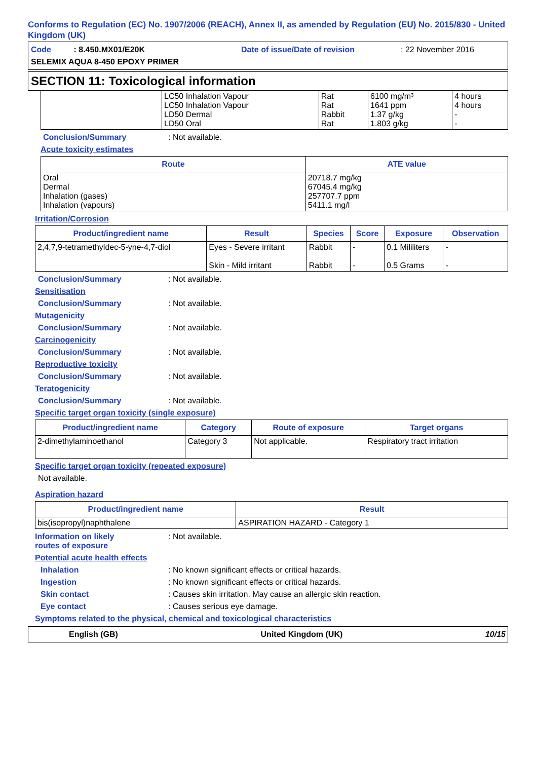Conforms to Regulation (EC) No. 1907/2006 (REACH), Annex II, as amended by Regulation (EU) No. 2015/830 - United Kingdom (UK)
Code : 8.450.MX01/E20K Date of issue/Date of revision: 22 November 2016 SELEMIX AQUA 8-450 EPOXY PRIMER
SECTION 11: Toxicological information
| | LC50 Inhalation Vapour LC50 Inhalation Vapour LD50 Dermal LD50 Oral | Rat Rat Rabbit Rat | 6100 mg/m³ 1641 ppm 1.37 g/kg 1.803 g/kg | 4 hours 4 hours - - |
Conclusion/Summary: Not available.
Acute toxicity estimates
| Route | ATE value |
| --- | --- |
| Oral Dermal Inhalation (gases) Inhalation (vapours) | 20718.7 mg/kg 67045.4 mg/kg 257707.7 ppm 5411.1 mg/l |
Irritation/Corrosion
| Product/ingredient name | Result | Species | Score | Exposure | Observation |
| --- | --- | --- | --- | --- | --- |
| 2,4,7,9-tetramethyldec-5-yne-4,7-diol | Eyes - Severe irritant Skin - Mild irritant | Rabbit Rabbit | - - | 0.1 Mililiters 0.5 Grams | - - |
Conclusion/Summary: Not available.
Sensitisation
Conclusion/Summary: Not available.
Mutagenicity
Conclusion/Summary: Not available.
Carcinogenicity
Conclusion/Summary: Not available.
Reproductive toxicity
Conclusion/Summary: Not available.
Teratogenicity
Conclusion/Summary: Not available.
Specific target organ toxicity (single exposure)
| Product/ingredient name | Category | Route of exposure | Target organs |
| --- | --- | --- | --- |
| 2-dimethylaminoethanol | Category 3 | Not applicable. | Respiratory tract irritation |
Specific target organ toxicity (repeated exposure)
Not available.
Aspiration hazard
| Product/ingredient name | Result |
| --- | --- |
| bis(isopropyl)naphthalene | ASPIRATION HAZARD - Category 1 |
Information on likely
routes of exposure: Not available.
Potential acute health effects
Inhalation: No known significant effects or critical hazards.
Ingestion: No known significant effects or critical hazards.
Skin contact: Causes skin irritation. May cause an allergic skin reaction.
Eye contact: Causes serious eye damage.
Symptoms related to the physical, chemical and toxicological characteristics
English (GB) United Kingdom (UK) 10/15